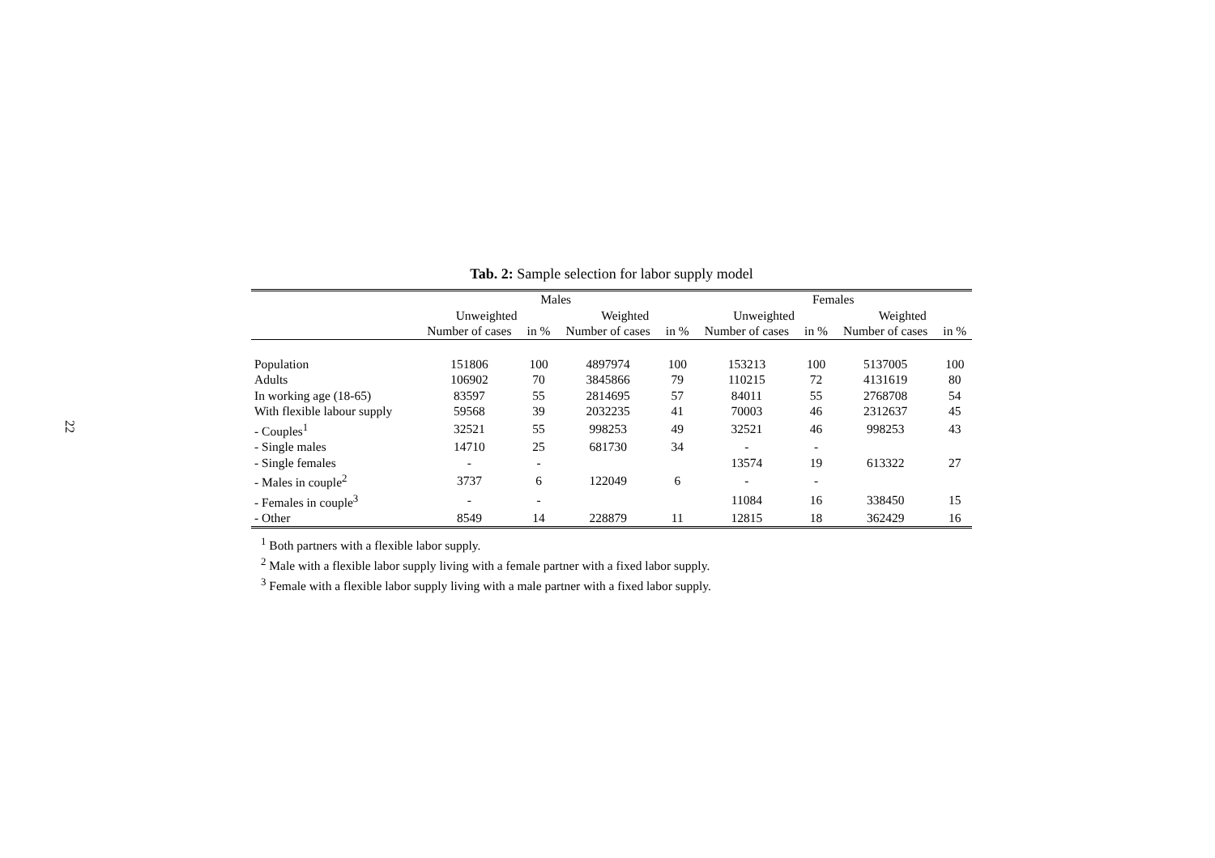22
Tab. 2: Sample selection for labor supply model
| | Males | | | | Females | | | |
| --- | --- | --- | --- | --- | --- | --- | --- | --- |
| | Unweighted | | Weighted | | Unweighted | | Weighted | |
| | Number of cases | in % | Number of cases | in % | Number of cases | in % | Number of cases | in % |
| Population | 151806 | 100 | 4897974 | 100 | 153213 | 100 | 5137005 | 100 |
| Adults | 106902 | 70 | 3845866 | 79 | 110215 | 72 | 4131619 | 80 |
| In working age (18-65) | 83597 | 55 | 2814695 | 57 | 84011 | 55 | 2768708 | 54 |
| With flexible labour supply | 59568 | 39 | 2032235 | 41 | 70003 | 46 | 2312637 | 45 |
| - Couples<sup>1</sup> | 32521 | 55 | 998253 | 49 | 32521 | 46 | 998253 | 43 |
| - Single males | 14710 | 25 | 681730 | 34 | - | - | | |
| - Single females | - | - | | | 13574 | 19 | 613322 | 27 |
| - Males in couple<sup>2</sup> | 3737 | 6 | 122049 | 6 | - | - | | |
| - Females in couple<sup>3</sup> | - | - | | | 11084 | 16 | 338450 | 15 |
| - Other | 8549 | 14 | 228879 | 11 | 12815 | 18 | 362429 | 16 |
<sup>1</sup> Both partners with a flexible labor supply.
<sup>2</sup> Male with a flexible labor supply living with a female partner with a fixed labor supply.
<sup>3</sup> Female with a flexible labor supply living with a male partner with a fixed labor supply.